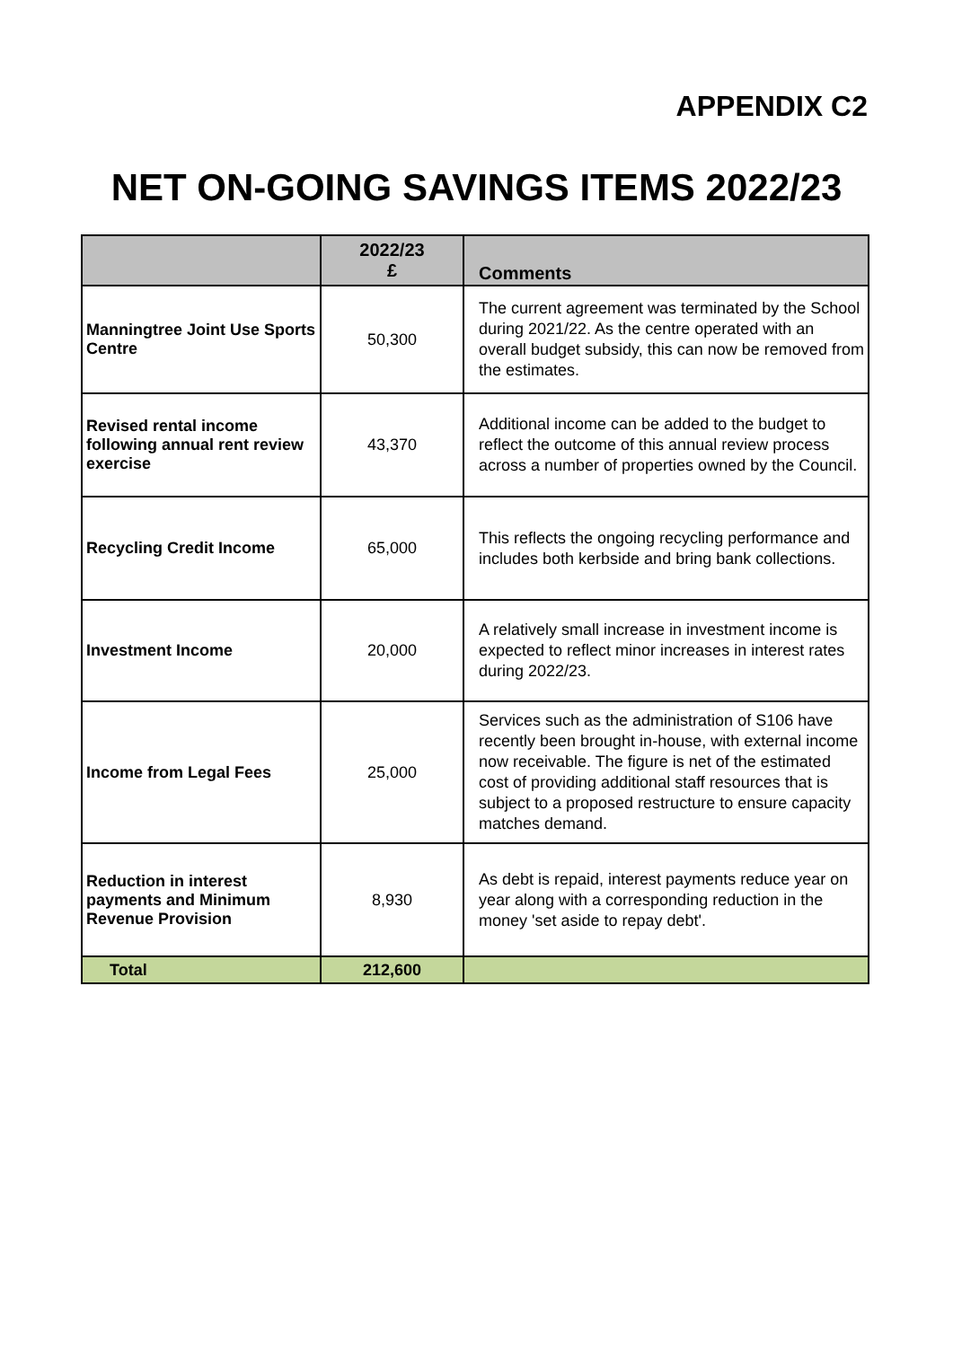APPENDIX C2
NET ON-GOING SAVINGS ITEMS 2022/23
| | 2022/23 £ | Comments |
| --- | --- | --- |
| Manningtree Joint Use Sports Centre | 50,300 | The current agreement was terminated by the School during 2021/22. As the centre operated with an overall budget subsidy, this can now be removed from the estimates. |
| Revised rental income following annual rent review exercise | 43,370 | Additional income can be added to the budget to reflect the outcome of this annual review process across a number of properties owned by the Council. |
| Recycling Credit Income | 65,000 | This reflects the ongoing recycling performance and includes both kerbside and bring bank collections. |
| Investment Income | 20,000 | A relatively small increase in investment income is expected to reflect minor increases in interest rates during 2022/23. |
| Income from Legal Fees | 25,000 | Services such as the administration of S106 have recently been brought in-house, with external income now receivable. The figure is net of the estimated cost of providing additional staff resources that is subject to a proposed restructure to ensure capacity matches demand. |
| Reduction in interest payments and Minimum Revenue Provision | 8,930 | As debt is repaid, interest payments reduce year on year along with a corresponding reduction in the money 'set aside to repay debt'. |
| Total | 212,600 | |